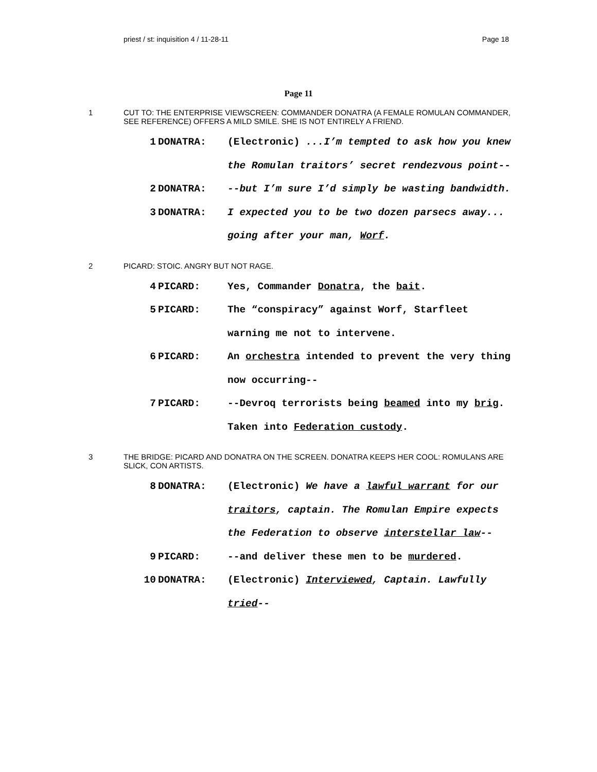priest / st: inquisition 4 / 11-28-11 Page 18
Page 11
1 CUT TO: THE ENTERPRISE VIEWSCREEN: COMMANDER DONATRA (A FEMALE ROMULAN COMMANDER, SEE REFERENCE) OFFERS A MILD SMILE. SHE IS NOT ENTIRELY A FRIEND.
1 DONATRA: (Electronic) ...I’m tempted to ask how you knew the Romulan traitors’ secret rendezvous point--
2 DONATRA: --but I’m sure I’d simply be wasting bandwidth.
3 DONATRA: I expected you to be two dozen parsecs away... going after your man, Worf.
2 PICARD: STOIC. ANGRY BUT NOT RAGE.
4 PICARD: Yes, Commander Donatra, the bait.
5 PICARD: The “conspiracy” against Worf, Starfleet warning me not to intervene.
6 PICARD: An orchestra intended to prevent the very thing now occurring--
7 PICARD: --Devroq terrorists being beamed into my brig. Taken into Federation custody.
3 THE BRIDGE: PICARD AND DONATRA ON THE SCREEN. DONATRA KEEPS HER COOL: ROMULANS ARE SLICK, CON ARTISTS.
8 DONATRA: (Electronic) We have a lawful warrant for our traitors, captain. The Romulan Empire expects the Federation to observe interstellar law--
9 PICARD: --and deliver these men to be murdered.
10 DONATRA: (Electronic) Interviewed, Captain. Lawfully tried--